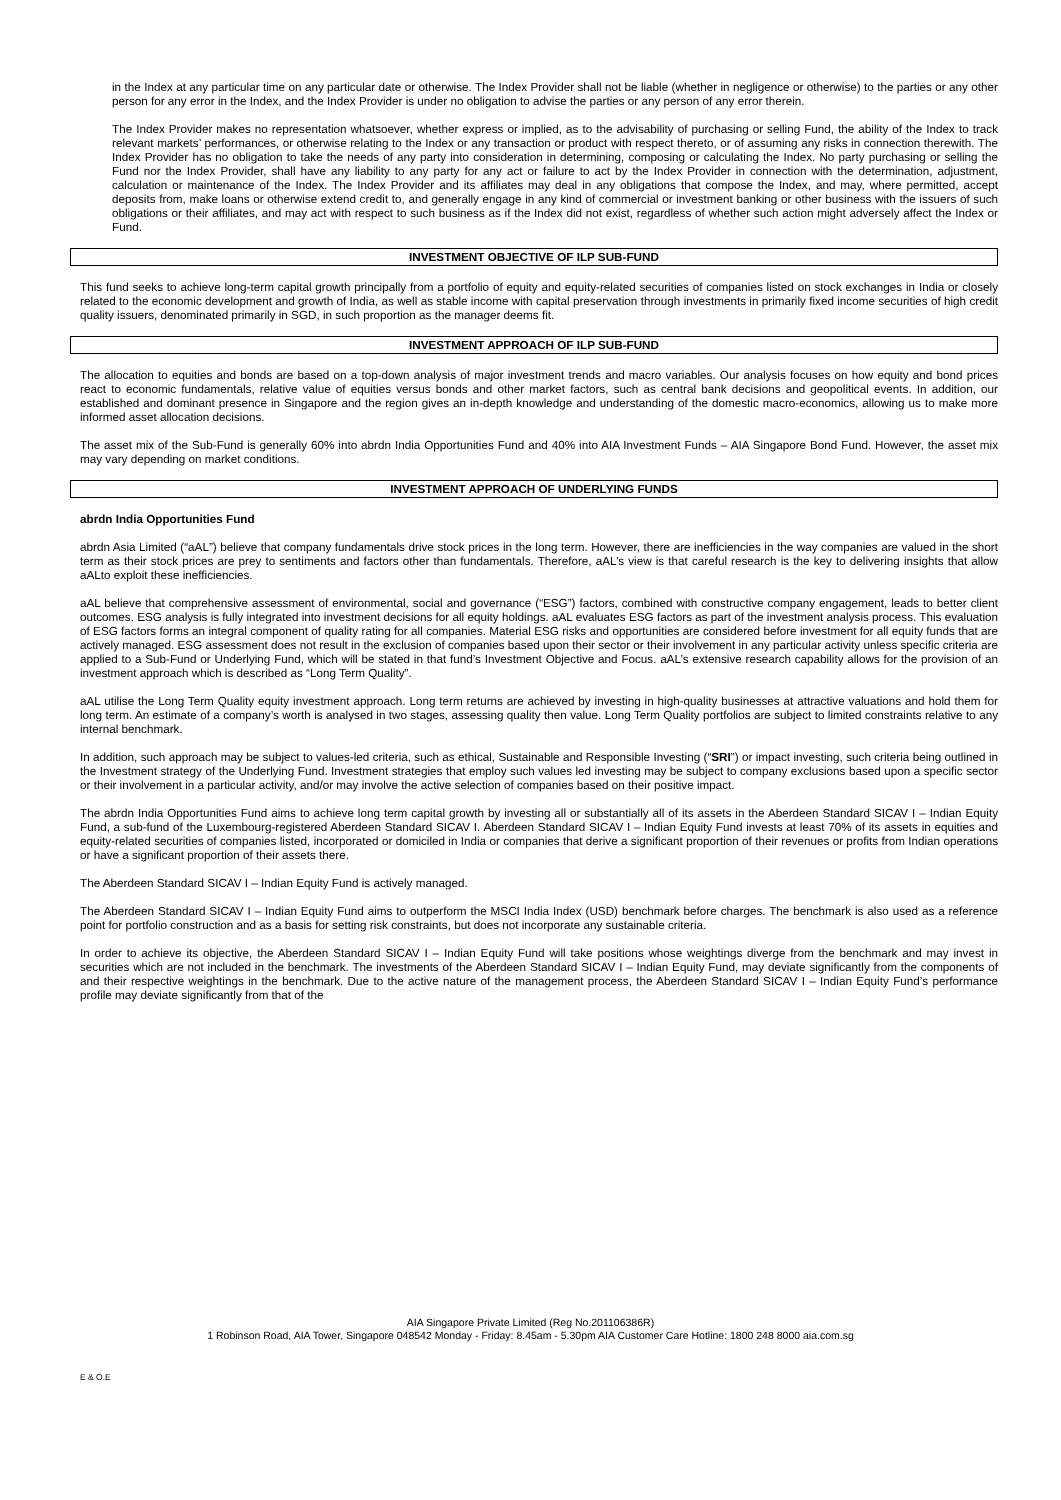in the Index at any particular time on any particular date or otherwise. The Index Provider shall not be liable (whether in negligence or otherwise) to the parties or any other person for any error in the Index, and the Index Provider is under no obligation to advise the parties or any person of any error therein.
The Index Provider makes no representation whatsoever, whether express or implied, as to the advisability of purchasing or selling Fund, the ability of the Index to track relevant markets’ performances, or otherwise relating to the Index or any transaction or product with respect thereto, or of assuming any risks in connection therewith. The Index Provider has no obligation to take the needs of any party into consideration in determining, composing or calculating the Index. No party purchasing or selling the Fund nor the Index Provider, shall have any liability to any party for any act or failure to act by the Index Provider in connection with the determination, adjustment, calculation or maintenance of the Index. The Index Provider and its affiliates may deal in any obligations that compose the Index, and may, where permitted, accept deposits from, make loans or otherwise extend credit to, and generally engage in any kind of commercial or investment banking or other business with the issuers of such obligations or their affiliates, and may act with respect to such business as if the Index did not exist, regardless of whether such action might adversely affect the Index or Fund.
INVESTMENT OBJECTIVE OF ILP SUB-FUND
This fund seeks to achieve long-term capital growth principally from a portfolio of equity and equity-related securities of companies listed on stock exchanges in India or closely related to the economic development and growth of India, as well as stable income with capital preservation through investments in primarily fixed income securities of high credit quality issuers, denominated primarily in SGD, in such proportion as the manager deems fit.
INVESTMENT APPROACH OF ILP SUB-FUND
The allocation to equities and bonds are based on a top-down analysis of major investment trends and macro variables. Our analysis focuses on how equity and bond prices react to economic fundamentals, relative value of equities versus bonds and other market factors, such as central bank decisions and geopolitical events. In addition, our established and dominant presence in Singapore and the region gives an in-depth knowledge and understanding of the domestic macro-economics, allowing us to make more informed asset allocation decisions.
The asset mix of the Sub-Fund is generally 60% into abrdn India Opportunities Fund and 40% into AIA Investment Funds – AIA Singapore Bond Fund. However, the asset mix may vary depending on market conditions.
INVESTMENT APPROACH OF UNDERLYING FUNDS
abrdn India Opportunities Fund
abrdn Asia Limited (“aAL”) believe that company fundamentals drive stock prices in the long term. However, there are inefficiencies in the way companies are valued in the short term as their stock prices are prey to sentiments and factors other than fundamentals. Therefore, aAL’s view is that careful research is the key to delivering insights that allow aALto exploit these inefficiencies.
aAL believe that comprehensive assessment of environmental, social and governance (“ESG”) factors, combined with constructive company engagement, leads to better client outcomes. ESG analysis is fully integrated into investment decisions for all equity holdings. aAL evaluates ESG factors as part of the investment analysis process. This evaluation of ESG factors forms an integral component of quality rating for all companies. Material ESG risks and opportunities are considered before investment for all equity funds that are actively managed. ESG assessment does not result in the exclusion of companies based upon their sector or their involvement in any particular activity unless specific criteria are applied to a Sub-Fund or Underlying Fund, which will be stated in that fund’s Investment Objective and Focus. aAL’s extensive research capability allows for the provision of an investment approach which is described as “Long Term Quality”.
aAL utilise the Long Term Quality equity investment approach. Long term returns are achieved by investing in high-quality businesses at attractive valuations and hold them for long term. An estimate of a company’s worth is analysed in two stages, assessing quality then value. Long Term Quality portfolios are subject to limited constraints relative to any internal benchmark.
In addition, such approach may be subject to values-led criteria, such as ethical, Sustainable and Responsible Investing (“SRI”) or impact investing, such criteria being outlined in the Investment strategy of the Underlying Fund. Investment strategies that employ such values led investing may be subject to company exclusions based upon a specific sector or their involvement in a particular activity, and/or may involve the active selection of companies based on their positive impact.
The abrdn India Opportunities Fund aims to achieve long term capital growth by investing all or substantially all of its assets in the Aberdeen Standard SICAV I – Indian Equity Fund, a sub-fund of the Luxembourg-registered Aberdeen Standard SICAV I. Aberdeen Standard SICAV I – Indian Equity Fund invests at least 70% of its assets in equities and equity-related securities of companies listed, incorporated or domiciled in India or companies that derive a significant proportion of their revenues or profits from Indian operations or have a significant proportion of their assets there.
The Aberdeen Standard SICAV I – Indian Equity Fund is actively managed.
The Aberdeen Standard SICAV I – Indian Equity Fund aims to outperform the MSCI India Index (USD) benchmark before charges. The benchmark is also used as a reference point for portfolio construction and as a basis for setting risk constraints, but does not incorporate any sustainable criteria.
In order to achieve its objective, the Aberdeen Standard SICAV I – Indian Equity Fund will take positions whose weightings diverge from the benchmark and may invest in securities which are not included in the benchmark. The investments of the Aberdeen Standard SICAV I – Indian Equity Fund, may deviate significantly from the components of and their respective weightings in the benchmark. Due to the active nature of the management process, the Aberdeen Standard SICAV I – Indian Equity Fund’s performance profile may deviate significantly from that of the
AIA Singapore Private Limited (Reg No.201106386R)
1 Robinson Road, AIA Tower, Singapore 048542 Monday - Friday: 8.45am - 5.30pm AIA Customer Care Hotline: 1800 248 8000 aia.com.sg
E & O.E